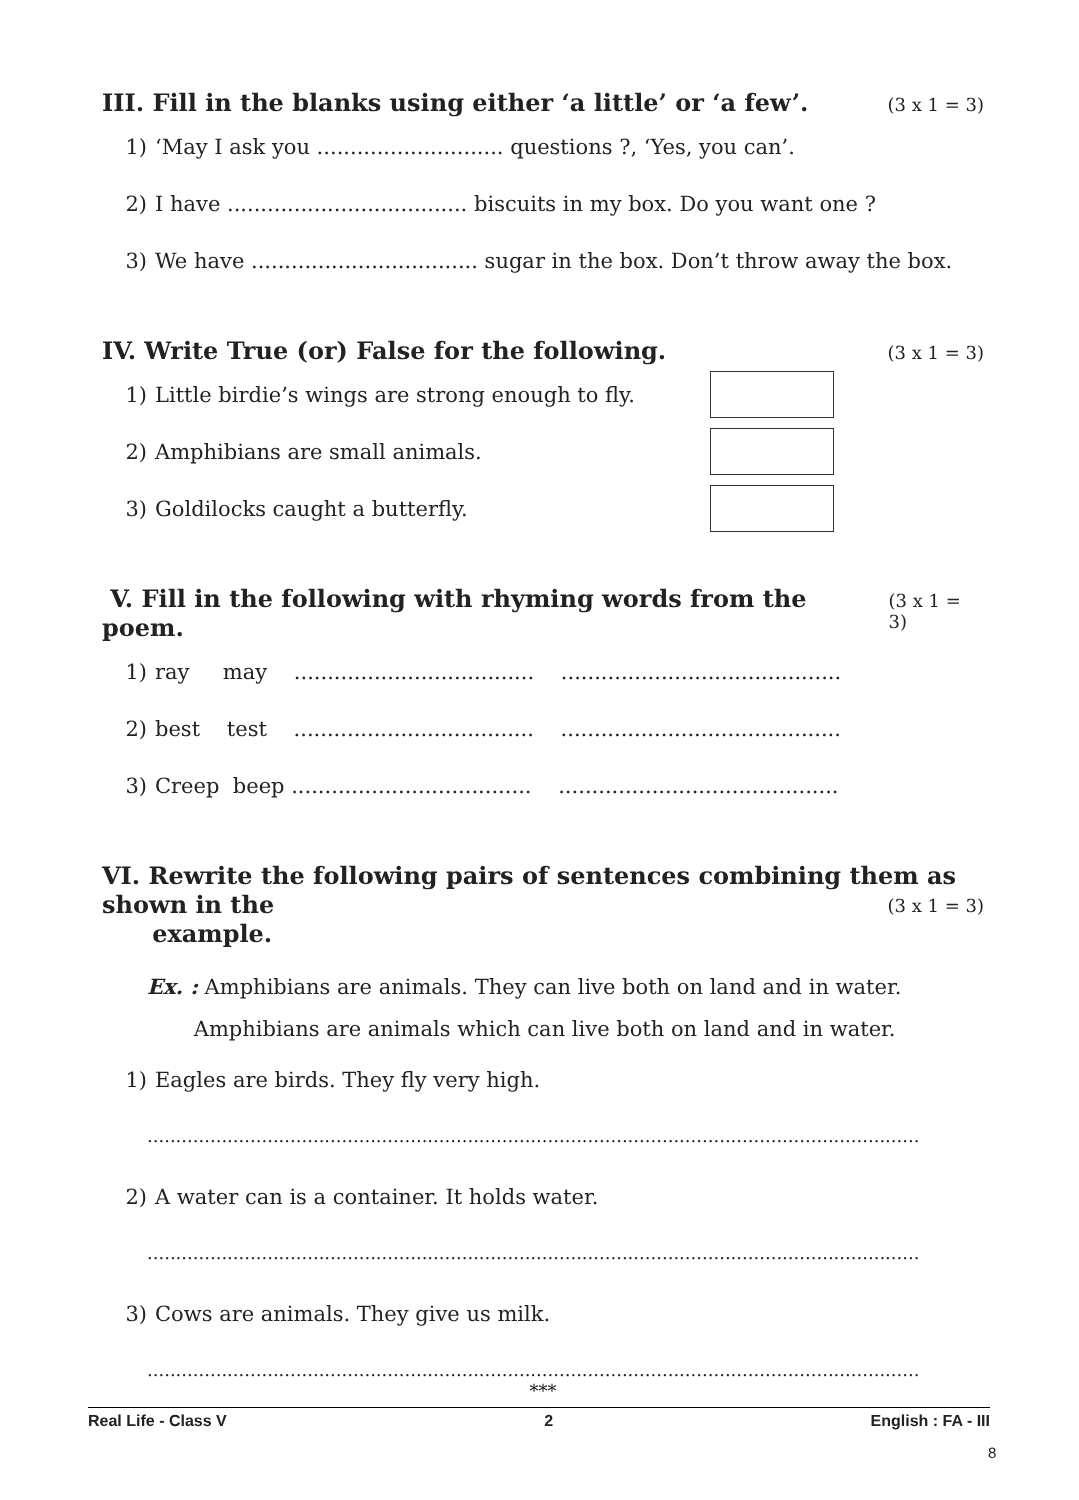III. Fill in the blanks using either ‘a little’ or ‘a few’. (3 x 1 = 3)
1) ‘May I ask you ............................ questions ?, ‘Yes, you can’.
2) I have .................................... biscuits in my box. Do you want one ?
3) We have .................................. sugar in the box. Don’t throw away the box.
IV. Write True (or) False for the following. (3 x 1 = 3)
1) Little birdie’s wings are strong enough to fly.
2) Amphibians are small animals.
3) Goldilocks caught a butterfly.
V. Fill in the following with rhyming words from the poem. (3 x 1 = 3)
1) ray may .................................... ..........................................
2) best test .................................... ..........................................
3) Creep beep .................................... ..........................................
VI. Rewrite the following pairs of sentences combining them as shown in the
example. (3 x 1 = 3)
Ex. : Amphibians are animals. They can live both on land and in water.
Amphibians are animals which can live both on land and in water.
1) Eagles are birds. They fly very high.
.......................................................................................................................................
2) A water can is a container. It holds water.
.......................................................................................................................................
3) Cows are animals. They give us milk.
.......................................................................................................................................
***
Real Life - Class V 2 English : FA - III
8